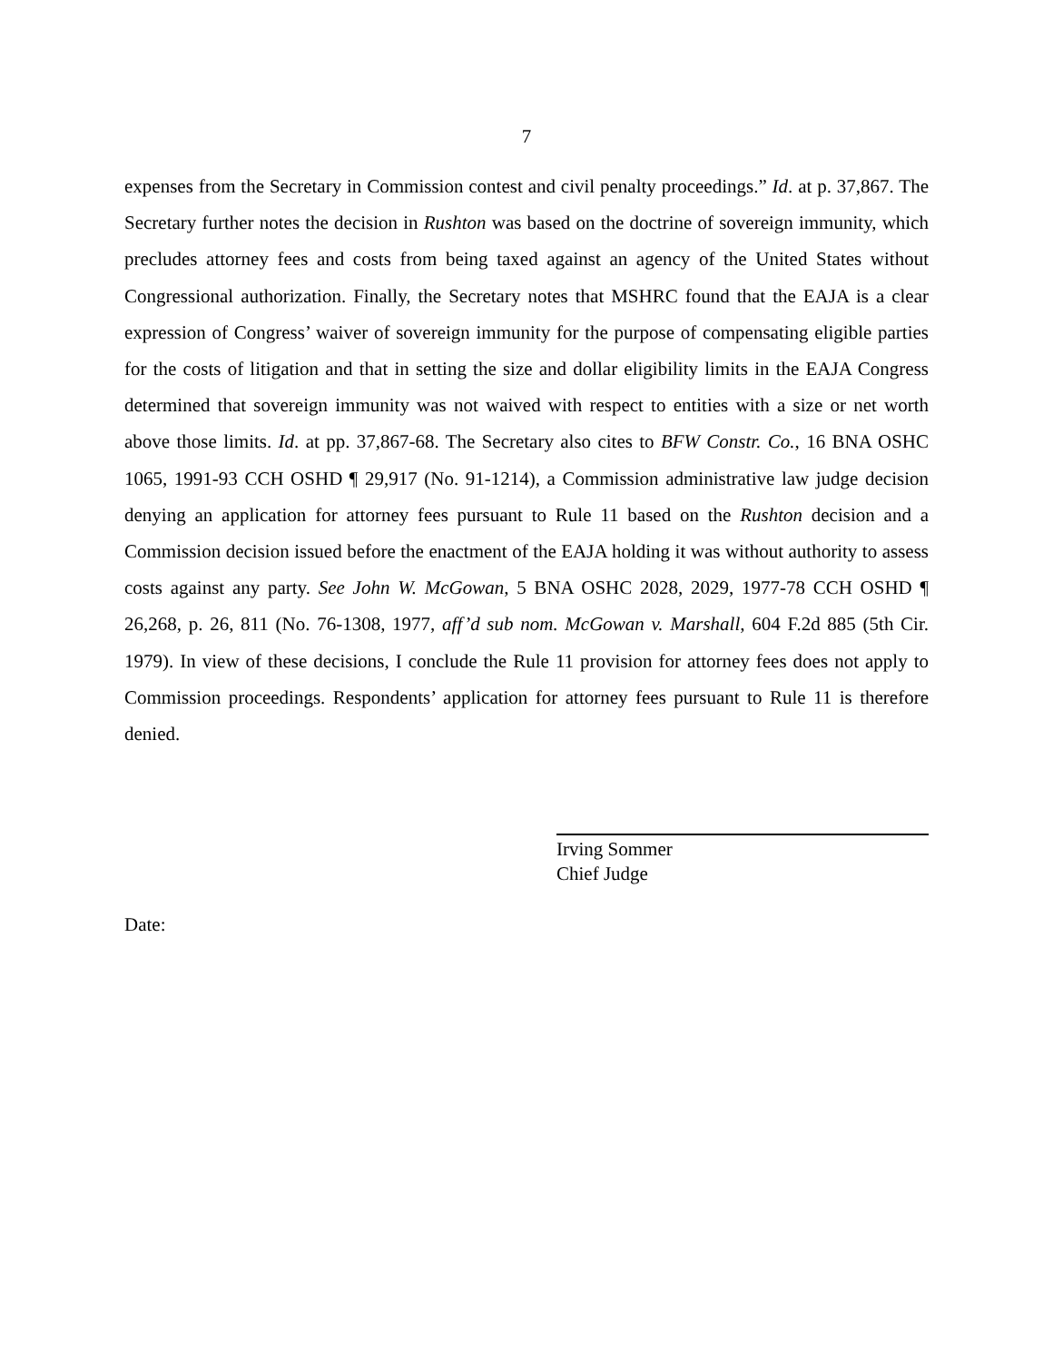7
expenses from the Secretary in Commission contest and civil penalty proceedings.” Id. at p. 37,867. The Secretary further notes the decision in Rushton was based on the doctrine of sovereign immunity, which precludes attorney fees and costs from being taxed against an agency of the United States without Congressional authorization. Finally, the Secretary notes that MSHRC found that the EAJA is a clear expression of Congress’ waiver of sovereign immunity for the purpose of compensating eligible parties for the costs of litigation and that in setting the size and dollar eligibility limits in the EAJA Congress determined that sovereign immunity was not waived with respect to entities with a size or net worth above those limits. Id. at pp. 37,867-68. The Secretary also cites to BFW Constr. Co., 16 BNA OSHC 1065, 1991-93 CCH OSHD ¶ 29,917 (No. 91-1214), a Commission administrative law judge decision denying an application for attorney fees pursuant to Rule 11 based on the Rushton decision and a Commission decision issued before the enactment of the EAJA holding it was without authority to assess costs against any party. See John W. McGowan, 5 BNA OSHC 2028, 2029, 1977-78 CCH OSHD ¶ 26,268, p. 26, 811 (No. 76-1308, 1977, aff’d sub nom. McGowan v. Marshall, 604 F.2d 885 (5th Cir. 1979). In view of these decisions, I conclude the Rule 11 provision for attorney fees does not apply to Commission proceedings. Respondents’ application for attorney fees pursuant to Rule 11 is therefore denied.
Irving Sommer
Chief Judge
Date: